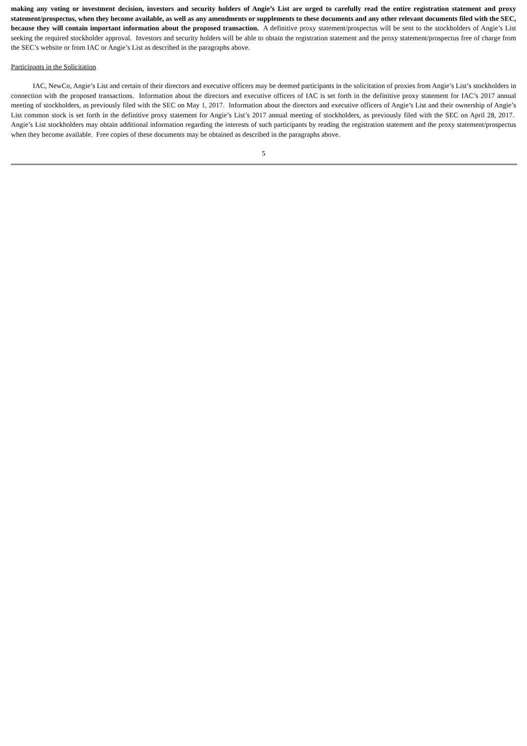making any voting or investment decision, investors and security holders of Angie’s List are urged to carefully read the entire registration statement and proxy statement/prospectus, when they become available, as well as any amendments or supplements to these documents and any other relevant documents filed with the SEC, because they will contain important information about the proposed transaction. A definitive proxy statement/prospectus will be sent to the stockholders of Angie’s List seeking the required stockholder approval. Investors and security holders will be able to obtain the registration statement and the proxy statement/prospectus free of charge from the SEC’s website or from IAC or Angie’s List as described in the paragraphs above.
Participants in the Solicitation
IAC, NewCo, Angie’s List and certain of their directors and executive officers may be deemed participants in the solicitation of proxies from Angie’s List’s stockholders in connection with the proposed transactions. Information about the directors and executive officers of IAC is set forth in the definitive proxy statement for IAC’s 2017 annual meeting of stockholders, as previously filed with the SEC on May 1, 2017. Information about the directors and executive officers of Angie’s List and their ownership of Angie’s List common stock is set forth in the definitive proxy statement for Angie’s List’s 2017 annual meeting of stockholders, as previously filed with the SEC on April 28, 2017. Angie’s List stockholders may obtain additional information regarding the interests of such participants by reading the registration statement and the proxy statement/prospectus when they become available. Free copies of these documents may be obtained as described in the paragraphs above.
5